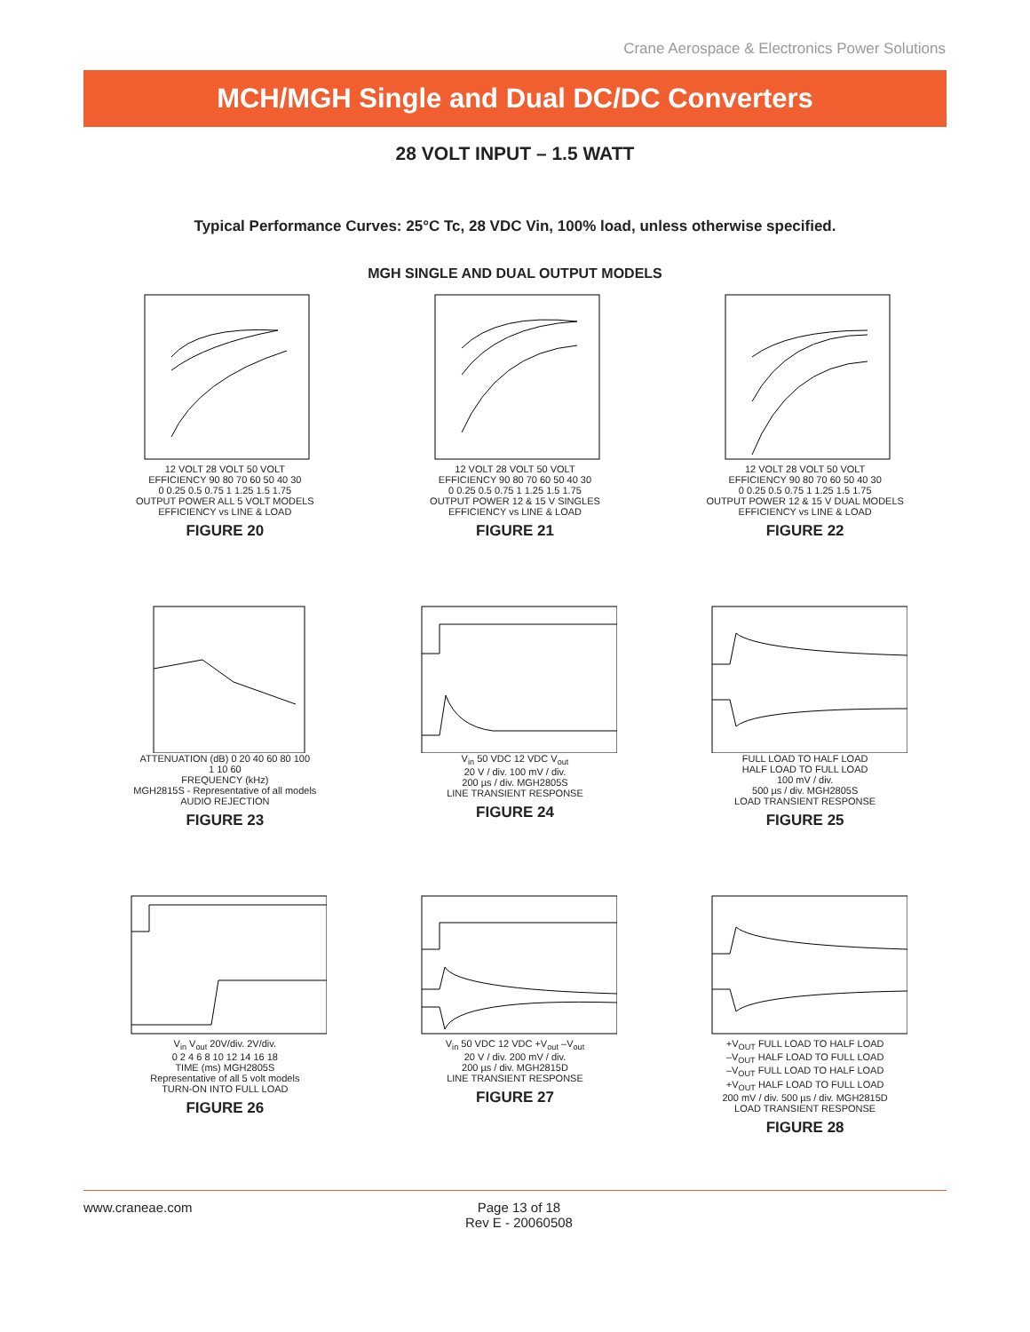Crane Aerospace & Electronics Power Solutions
MCH/MGH Single and Dual DC/DC Converters
28 VOLT INPUT – 1.5 WATT
Typical Performance Curves: 25°C Tc, 28 VDC Vin, 100% load, unless otherwise specified.
MGH SINGLE AND DUAL OUTPUT MODELS
12 VOLT 28 VOLT 50 VOLT
EFFICIENCY 90 80 70 60 50 40 30
0 0.25 0.5 0.75 1 1.25 1.5 1.75
OUTPUT POWER ALL 5 VOLT MODELS
EFFICIENCY vs LINE & LOAD
FIGURE 20
12 VOLT 28 VOLT 50 VOLT
EFFICIENCY 90 80 70 60 50 40 30
0 0.25 0.5 0.75 1 1.25 1.5 1.75
OUTPUT POWER 12 & 15 V SINGLES
EFFICIENCY vs LINE & LOAD
FIGURE 21
12 VOLT 28 VOLT 50 VOLT
EFFICIENCY 90 80 70 60 50 40 30
0 0.25 0.5 0.75 1 1.25 1.5 1.75
OUTPUT POWER 12 & 15 V DUAL MODELS
EFFICIENCY vs LINE & LOAD
FIGURE 22
ATTENUATION (dB) 0 20 40 60 80 100
1 10 60
FREQUENCY (kHz)
MGH2815S - Representative of all models
AUDIO REJECTION
FIGURE 23
V<sub>in</sub> 50 VDC 12 VDC V<sub>out</sub>
20 V / div. 100 mV / div.
200 µs / div. MGH2805S
LINE TRANSIENT RESPONSE
FIGURE 24
FULL LOAD TO HALF LOAD
HALF LOAD TO FULL LOAD
100 mV / div.
500 µs / div. MGH2805S
LOAD TRANSIENT RESPONSE
FIGURE 25
V<sub>in</sub> V<sub>out</sub> 20V/div. 2V/div.
0 2 4 6 8 10 12 14 16 18
TIME (ms) MGH2805S
Representative of all 5 volt models
TURN-ON INTO FULL LOAD
FIGURE 26
V<sub>in</sub> 50 VDC 12 VDC +V<sub>out</sub> –V<sub>out</sub>
20 V / div. 200 mV / div.
200 µs / div. MGH2815D
LINE TRANSIENT RESPONSE
FIGURE 27
+V<sub>OUT</sub> FULL LOAD TO HALF LOAD
–V<sub>OUT</sub> HALF LOAD TO FULL LOAD
–V<sub>OUT</sub> FULL LOAD TO HALF LOAD
+V<sub>OUT</sub> HALF LOAD TO FULL LOAD
200 mV / div. 500 µs / div. MGH2815D
LOAD TRANSIENT RESPONSE
FIGURE 28
www.craneae.com Page 13 of 18
Rev E - 20060508